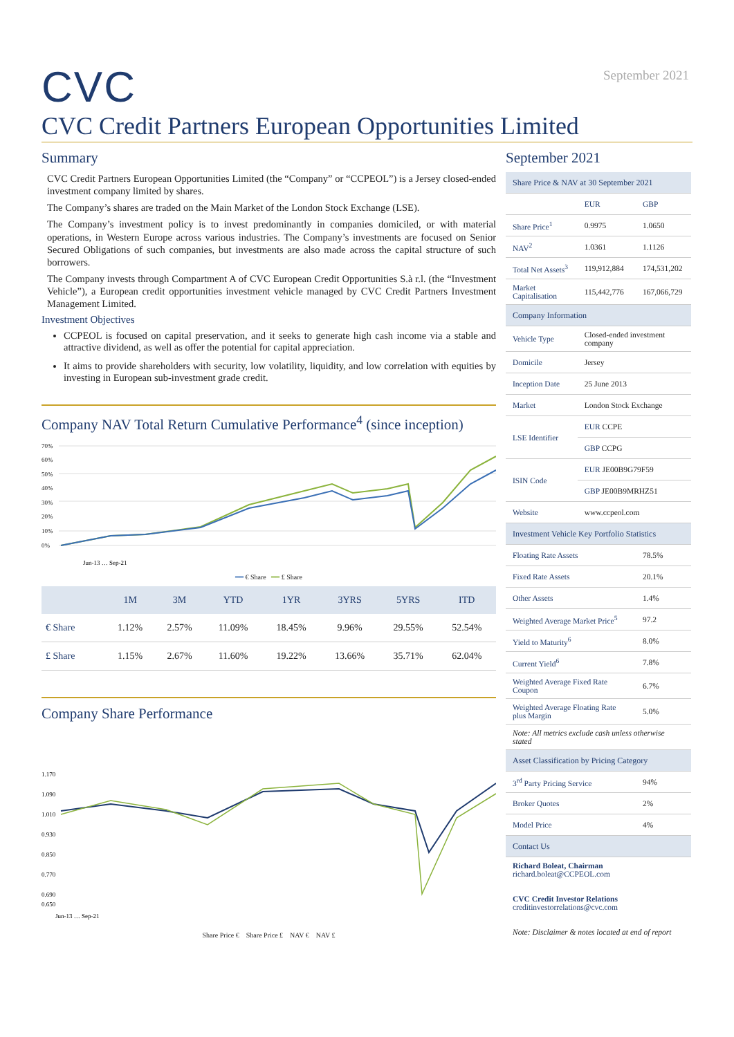September 2021
CVC
CVC Credit Partners European Opportunities Limited
Summary
CVC Credit Partners European Opportunities Limited (the “Company” or “CCPEOL”) is a Jersey closed-ended investment company limited by shares.
The Company’s shares are traded on the Main Market of the London Stock Exchange (LSE).
The Company’s investment policy is to invest predominantly in companies domiciled, or with material operations, in Western Europe across various industries. The Company’s investments are focused on Senior Secured Obligations of such companies, but investments are also made across the capital structure of such borrowers.
The Company invests through Compartment A of CVC European Credit Opportunities S.à r.l. (the “Investment Vehicle”), a European credit opportunities investment vehicle managed by CVC Credit Partners Investment Management Limited.
Investment Objectives
CCPEOL is focused on capital preservation, and it seeks to generate high cash income via a stable and attractive dividend, as well as offer the potential for capital appreciation.
It aims to provide shareholders with security, low volatility, liquidity, and low correlation with equities by investing in European sub-investment grade credit.
Company NAV Total Return Cumulative Performance<sup>4</sup> (since inception)
70%
60%
50%
40%
30%
20%
10%
0%
Jun-13 … Sep-21
━━ € Share ━━ £ Share
| | 1M | 3M | YTD | 1YR | 3YRS | 5YRS | ITD |
| --- | --- | --- | --- | --- | --- | --- | --- |
| € Share | 1.12% | 2.57% | 11.09% | 18.45% | 9.96% | 29.55% | 52.54% |
| £ Share | 1.15% | 2.67% | 11.60% | 19.22% | 13.66% | 35.71% | 62.04% |
Company Share Performance
1.170
1.090
1.010
0.930
0.850
0.770
0.690
0.650
Jun-13 … Sep-21
Share Price € Share Price £ NAV € NAV £
September 2021
| Share Price & NAV at 30 September 2021 | | |
| | EUR | GBP |
| Share Price<sup>1</sup> | 0.9975 | 1.0650 |
| NAV<sup>2</sup> | 1.0361 | 1.1126 |
| Total Net Assets<sup>3</sup> | 119,912,884 | 174,531,202 |
| Market Capitalisation | 115,442,776 | 167,066,729 |
| Company Information | | |
| Vehicle Type | Closed-ended investment company | |
| Domicile | Jersey | |
| Inception Date | 25 June 2013 | |
| Market | London Stock Exchange | |
| LSE Identifier | EUR CCPE | |
| | GBP CCPG | |
| ISIN Code | EUR JE00B9G79F59 | |
| | GBP JE00B9MRHZ51 | |
| Website | www.ccpeol.com | |
| Investment Vehicle Key Portfolio Statistics | | |
| Floating Rate Assets | | 78.5% |
| Fixed Rate Assets | | 20.1% |
| Other Assets | | 1.4% |
| Weighted Average Market Price<sup>5</sup> | | 97.2 |
| Yield to Maturity<sup>6</sup> | | 8.0% |
| Current Yield<sup>6</sup> | | 7.8% |
| Weighted Average Fixed Rate Coupon | | 6.7% |
| Weighted Average Floating Rate plus Margin | | 5.0% |
| Note: All metrics exclude cash unless otherwise stated | | |
| Asset Classification by Pricing Category | | |
| 3<sup>rd</sup> Party Pricing Service | | 94% |
| Broker Quotes | | 2% |
| Model Price | | 4% |
| Contact Us | | |
| Richard Boleat, Chairman richard.boleat@CCPEOL.com CVC Credit Investor Relations creditinvestorrelations@cvc.com Note: Disclaimer & notes located at end of report | | |